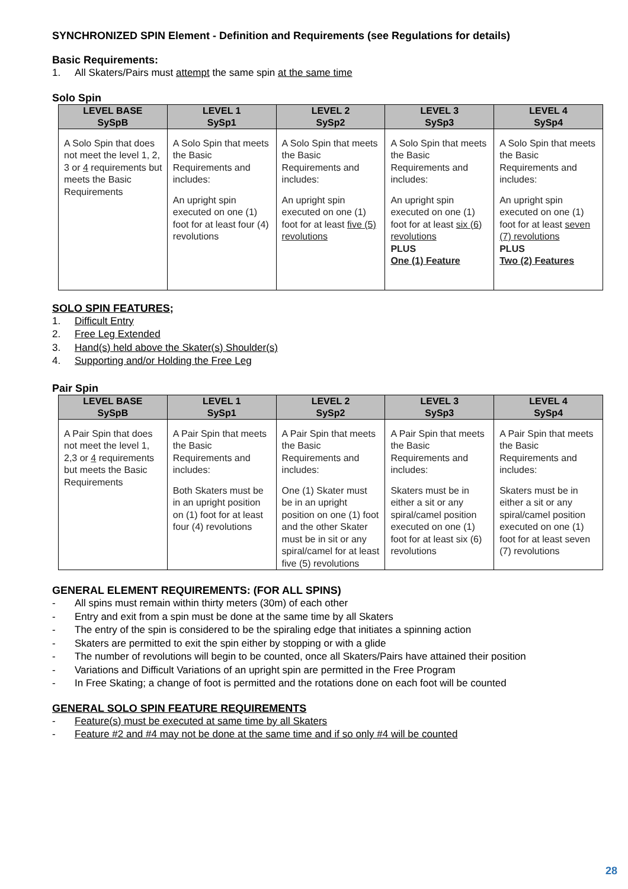SYNCHRONIZED SPIN Element - Definition and Requirements (see Regulations for details)
Basic Requirements:
1. All Skaters/Pairs must attempt the same spin at the same time
Solo Spin
| LEVEL BASE SySpB | LEVEL 1 SySp1 | LEVEL 2 SySp2 | LEVEL 3 SySp3 | LEVEL 4 SySp4 |
| --- | --- | --- | --- | --- |
| A Solo Spin that does not meet the level 1, 2, 3 or 4 requirements but meets the Basic Requirements | A Solo Spin that meets the Basic Requirements and includes: An upright spin executed on one (1) foot for at least four (4) revolutions | A Solo Spin that meets the Basic Requirements and includes: An upright spin executed on one (1) foot for at least five (5) revolutions | A Solo Spin that meets the Basic Requirements and includes: An upright spin executed on one (1) foot for at least six (6) revolutions PLUS One (1) Feature | A Solo Spin that meets the Basic Requirements and includes: An upright spin executed on one (1) foot for at least seven (7) revolutions PLUS Two (2) Features |
SOLO SPIN FEATURES;
1. Difficult Entry
2. Free Leg Extended
3. Hand(s) held above the Skater(s) Shoulder(s)
4. Supporting and/or Holding the Free Leg
Pair Spin
| LEVEL BASE SySpB | LEVEL 1 SySp1 | LEVEL 2 SySp2 | LEVEL 3 SySp3 | LEVEL 4 SySp4 |
| --- | --- | --- | --- | --- |
| A Pair Spin that does not meet the level 1, 2,3 or 4 requirements but meets the Basic Requirements | A Pair Spin that meets the Basic Requirements and includes: Both Skaters must be in an upright position on (1) foot for at least four (4) revolutions | A Pair Spin that meets the Basic Requirements and includes: One (1) Skater must be in an upright position on one (1) foot and the other Skater must be in sit or any spiral/camel for at least five (5) revolutions | A Pair Spin that meets the Basic Requirements and includes: Skaters must be in either a sit or any spiral/camel position executed on one (1) foot for at least six (6) revolutions | A Pair Spin that meets the Basic Requirements and includes: Skaters must be in either a sit or any spiral/camel position executed on one (1) foot for at least seven (7) revolutions |
GENERAL ELEMENT REQUIREMENTS: (FOR ALL SPINS)
- All spins must remain within thirty meters (30m) of each other
- Entry and exit from a spin must be done at the same time by all Skaters
- The entry of the spin is considered to be the spiraling edge that initiates a spinning action
- Skaters are permitted to exit the spin either by stopping or with a glide
- The number of revolutions will begin to be counted, once all Skaters/Pairs have attained their position
- Variations and Difficult Variations of an upright spin are permitted in the Free Program
- In Free Skating; a change of foot is permitted and the rotations done on each foot will be counted
GENERAL SOLO SPIN FEATURE REQUIREMENTS
- Feature(s) must be executed at same time by all Skaters
- Feature #2 and #4 may not be done at the same time and if so only #4 will be counted
28